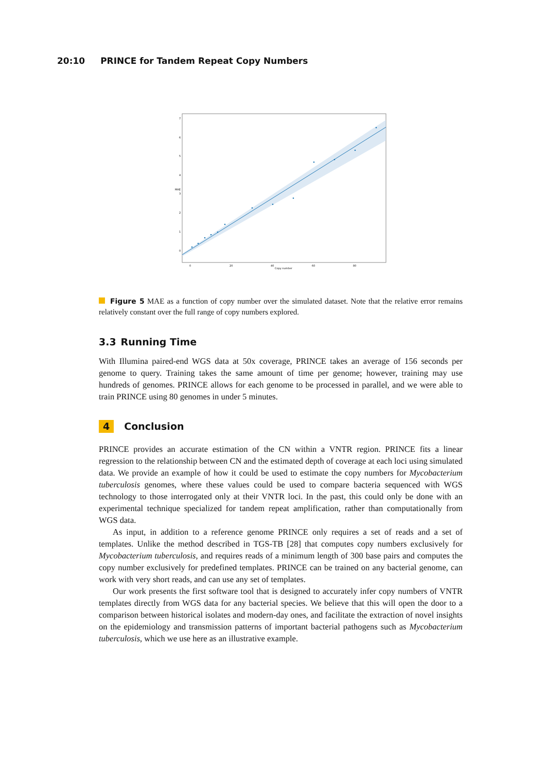20:10 PRINCE for Tandem Repeat Copy Numbers
0
1
2
3
4
5
6
7
0
20
40
60
80
Copy number
MAE
Figure 5 MAE as a function of copy number over the simulated dataset. Note that the relative error remains relatively constant over the full range of copy numbers explored.
3.3 Running Time
With Illumina paired-end WGS data at 50x coverage, PRINCE takes an average of 156 seconds per genome to query. Training takes the same amount of time per genome; however, training may use hundreds of genomes. PRINCE allows for each genome to be processed in parallel, and we were able to train PRINCE using 80 genomes in under 5 minutes.
4 Conclusion
PRINCE provides an accurate estimation of the CN within a VNTR region. PRINCE fits a linear regression to the relationship between CN and the estimated depth of coverage at each loci using simulated data. We provide an example of how it could be used to estimate the copy numbers for Mycobacterium tuberculosis genomes, where these values could be used to compare bacteria sequenced with WGS technology to those interrogated only at their VNTR loci. In the past, this could only be done with an experimental technique specialized for tandem repeat amplification, rather than computationally from WGS data.
As input, in addition to a reference genome PRINCE only requires a set of reads and a set of templates. Unlike the method described in TGS-TB [28] that computes copy numbers exclusively for Mycobacterium tuberculosis, and requires reads of a minimum length of 300 base pairs and computes the copy number exclusively for predefined templates. PRINCE can be trained on any bacterial genome, can work with very short reads, and can use any set of templates.
Our work presents the first software tool that is designed to accurately infer copy numbers of VNTR templates directly from WGS data for any bacterial species. We believe that this will open the door to a comparison between historical isolates and modern-day ones, and facilitate the extraction of novel insights on the epidemiology and transmission patterns of important bacterial pathogens such as Mycobacterium tuberculosis, which we use here as an illustrative example.